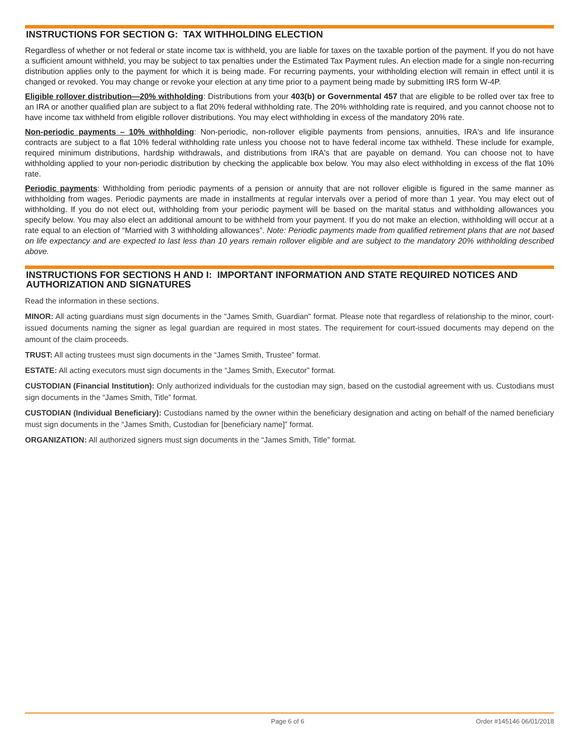INSTRUCTIONS FOR SECTION G: TAX WITHHOLDING ELECTION
Regardless of whether or not federal or state income tax is withheld, you are liable for taxes on the taxable portion of the payment. If you do not have a sufficient amount withheld, you may be subject to tax penalties under the Estimated Tax Payment rules. An election made for a single non-recurring distribution applies only to the payment for which it is being made. For recurring payments, your withholding election will remain in effect until it is changed or revoked. You may change or revoke your election at any time prior to a payment being made by submitting IRS form W-4P.
Eligible rollover distribution—20% withholding: Distributions from your 403(b) or Governmental 457 that are eligible to be rolled over tax free to an IRA or another qualified plan are subject to a flat 20% federal withholding rate. The 20% withholding rate is required, and you cannot choose not to have income tax withheld from eligible rollover distributions. You may elect withholding in excess of the mandatory 20% rate.
Non-periodic payments – 10% withholding: Non-periodic, non-rollover eligible payments from pensions, annuities, IRA's and life insurance contracts are subject to a flat 10% federal withholding rate unless you choose not to have federal income tax withheld. These include for example, required minimum distributions, hardship withdrawals, and distributions from IRA's that are payable on demand. You can choose not to have withholding applied to your non-periodic distribution by checking the applicable box below. You may also elect withholding in excess of the flat 10% rate.
Periodic payments: Withholding from periodic payments of a pension or annuity that are not rollover eligible is figured in the same manner as withholding from wages. Periodic payments are made in installments at regular intervals over a period of more than 1 year. You may elect out of withholding. If you do not elect out, withholding from your periodic payment will be based on the marital status and withholding allowances you specify below. You may also elect an additional amount to be withheld from your payment. If you do not make an election, withholding will occur at a rate equal to an election of “Married with 3 withholding allowances”. Note: Periodic payments made from qualified retirement plans that are not based on life expectancy and are expected to last less than 10 years remain rollover eligible and are subject to the mandatory 20% withholding described above.
INSTRUCTIONS FOR SECTIONS H AND I: IMPORTANT INFORMATION AND STATE REQUIRED NOTICES AND AUTHORIZATION AND SIGNATURES
Read the information in these sections.
MINOR: All acting guardians must sign documents in the "James Smith, Guardian" format. Please note that regardless of relationship to the minor, court-issued documents naming the signer as legal guardian are required in most states. The requirement for court-issued documents may depend on the amount of the claim proceeds.
TRUST: All acting trustees must sign documents in the “James Smith, Trustee” format.
ESTATE: All acting executors must sign documents in the “James Smith, Executor” format.
CUSTODIAN (Financial Institution): Only authorized individuals for the custodian may sign, based on the custodial agreement with us. Custodians must sign documents in the “James Smith, Title” format.
CUSTODIAN (Individual Beneficiary): Custodians named by the owner within the beneficiary designation and acting on behalf of the named beneficiary must sign documents in the “James Smith, Custodian for [beneficiary name]” format.
ORGANIZATION: All authorized signers must sign documents in the “James Smith, Title” format.
Page 6 of 6 Order #145146 06/01/2018